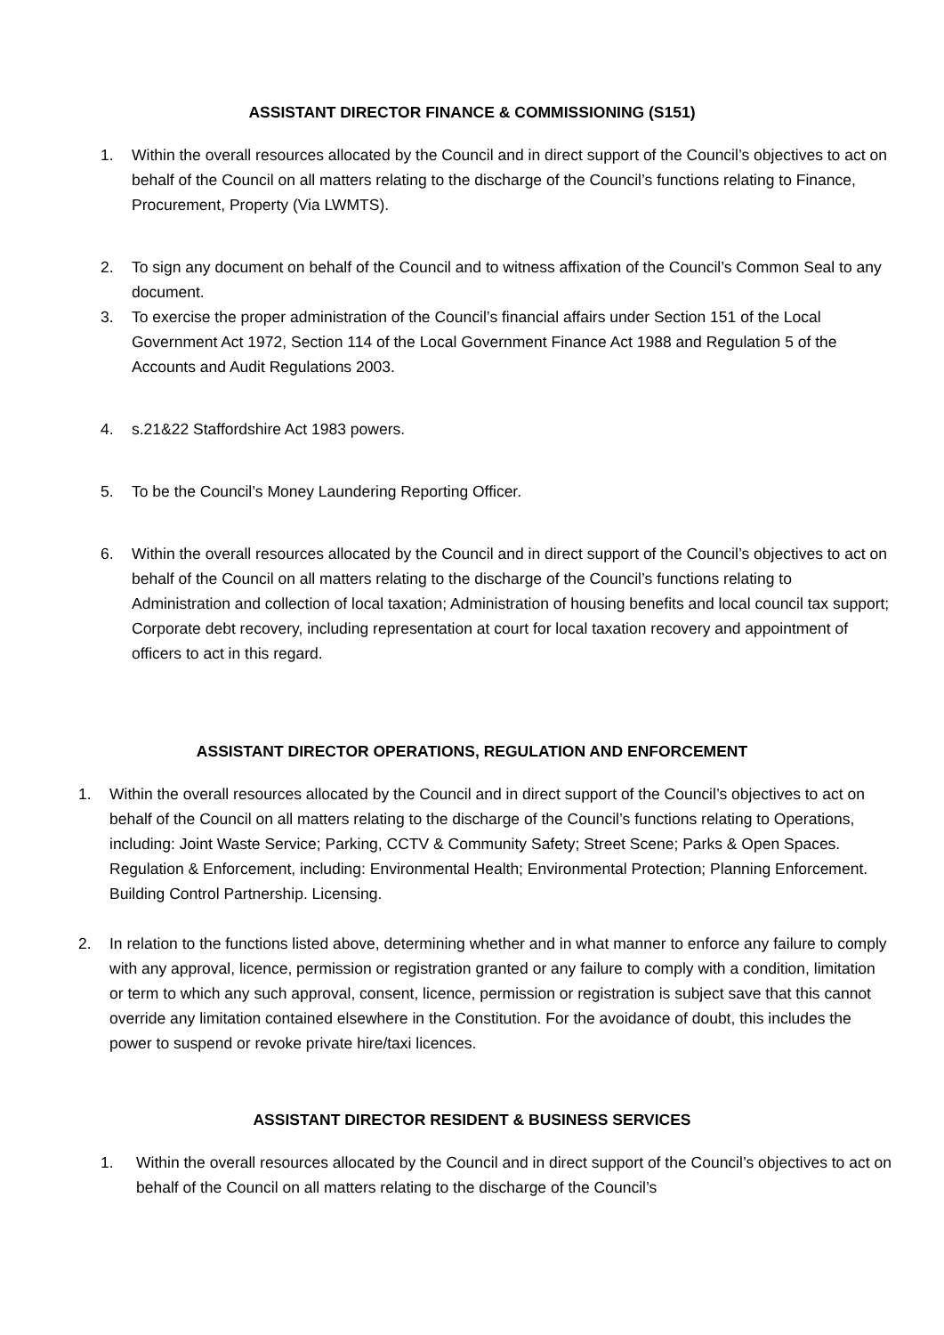ASSISTANT DIRECTOR FINANCE & COMMISSIONING (S151)
1. Within the overall resources allocated by the Council and in direct support of the Council’s objectives to act on behalf of the Council on all matters relating to the discharge of the Council’s functions relating to Finance, Procurement, Property (Via LWMTS).
2. To sign any document on behalf of the Council and to witness affixation of the Council’s Common Seal to any document.
3. To exercise the proper administration of the Council’s financial affairs under Section 151 of the Local Government Act 1972, Section 114 of the Local Government Finance Act 1988 and Regulation 5 of the Accounts and Audit Regulations 2003.
4. s.21&22 Staffordshire Act 1983 powers.
5. To be the Council’s Money Laundering Reporting Officer.
6. Within the overall resources allocated by the Council and in direct support of the Council’s objectives to act on behalf of the Council on all matters relating to the discharge of the Council’s functions relating to Administration and collection of local taxation; Administration of housing benefits and local council tax support; Corporate debt recovery, including representation at court for local taxation recovery and appointment of officers to act in this regard.
ASSISTANT DIRECTOR OPERATIONS, REGULATION AND ENFORCEMENT
1. Within the overall resources allocated by the Council and in direct support of the Council’s objectives to act on behalf of the Council on all matters relating to the discharge of the Council’s functions relating to Operations, including: Joint Waste Service; Parking, CCTV & Community Safety; Street Scene; Parks & Open Spaces. Regulation & Enforcement, including: Environmental Health; Environmental Protection; Planning Enforcement. Building Control Partnership. Licensing.
2. In relation to the functions listed above, determining whether and in what manner to enforce any failure to comply with any approval, licence, permission or registration granted or any failure to comply with a condition, limitation or term to which any such approval, consent, licence, permission or registration is subject save that this cannot override any limitation contained elsewhere in the Constitution. For the avoidance of doubt, this includes the power to suspend or revoke private hire/taxi licences.
ASSISTANT DIRECTOR RESIDENT & BUSINESS SERVICES
1. Within the overall resources allocated by the Council and in direct support of the Council’s objectives to act on behalf of the Council on all matters relating to the discharge of the Council’s